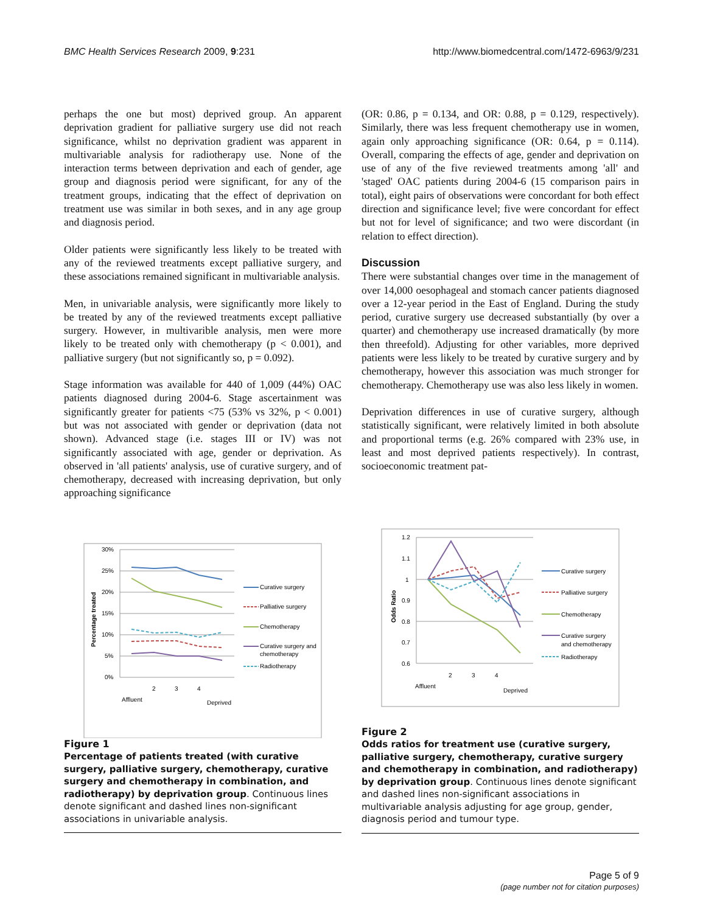BMC Health Services Research 2009, 9:231 http://www.biomedcentral.com/1472-6963/9/231
perhaps the one but most) deprived group. An apparent deprivation gradient for palliative surgery use did not reach significance, whilst no deprivation gradient was apparent in multivariable analysis for radiotherapy use. None of the interaction terms between deprivation and each of gender, age group and diagnosis period were significant, for any of the treatment groups, indicating that the effect of deprivation on treatment use was similar in both sexes, and in any age group and diagnosis period.
Older patients were significantly less likely to be treated with any of the reviewed treatments except palliative surgery, and these associations remained significant in multivariable analysis.
Men, in univariable analysis, were significantly more likely to be treated by any of the reviewed treatments except palliative surgery. However, in multivarible analysis, men were more likely to be treated only with chemotherapy (p < 0.001), and palliative surgery (but not significantly so, p = 0.092).
Stage information was available for 440 of 1,009 (44%) OAC patients diagnosed during 2004-6. Stage ascertainment was significantly greater for patients <75 (53% vs 32%, p < 0.001) but was not associated with gender or deprivation (data not shown). Advanced stage (i.e. stages III or IV) was not significantly associated with age, gender or deprivation. As observed in 'all patients' analysis, use of curative surgery, and of chemotherapy, decreased with increasing deprivation, but only approaching significance
(OR: 0.86, p = 0.134, and OR: 0.88, p = 0.129, respectively). Similarly, there was less frequent chemotherapy use in women, again only approaching significance (OR: 0.64, p = 0.114). Overall, comparing the effects of age, gender and deprivation on use of any of the five reviewed treatments among 'all' and 'staged' OAC patients during 2004-6 (15 comparison pairs in total), eight pairs of observations were concordant for both effect direction and significance level; five were concordant for effect but not for level of significance; and two were discordant (in relation to effect direction).
Discussion
There were substantial changes over time in the management of over 14,000 oesophageal and stomach cancer patients diagnosed over a 12-year period in the East of England. During the study period, curative surgery use decreased substantially (by over a quarter) and chemotherapy use increased dramatically (by more then threefold). Adjusting for other variables, more deprived patients were less likely to be treated by curative surgery and by chemotherapy, however this association was much stronger for chemotherapy. Chemotherapy use was also less likely in women.
Deprivation differences in use of curative surgery, although statistically significant, were relatively limited in both absolute and proportional terms (e.g. 26% compared with 23% use, in least and most deprived patients respectively). In contrast, socioeconomic treatment pat-
30%
25%
20%
15%
10%
5%
0%
Percentage treated
Affluent
2
3
4
Deprived
Curative surgery
Palliative surgery
Chemotherapy
Curative surgery and
chemotherapy
Radiotherapy
Figure 1
Percentage of patients treated (with curative surgery, palliative surgery, chemotherapy, curative surgery and chemotherapy in combination, and radiotherapy) by deprivation group. Continuous lines denote significant and dashed lines non-significant associations in univariable analysis.
1.2
1.1
1
0.9
0.8
0.7
0.6
Odds Ratio
Affluent
2
3
4
Deprived
Curative surgery
Palliative surgery
Chemotherapy
Curative surgery
and chemotherapy
Radiotherapy
Figure 2
Odds ratios for treatment use (curative surgery, palliative surgery, chemotherapy, curative surgery and chemotherapy in combination, and radiotherapy) by deprivation group. Continuous lines denote significant and dashed lines non-significant associations in multivariable analysis adjusting for age group, gender, diagnosis period and tumour type.
Page 5 of 9
(page number not for citation purposes)